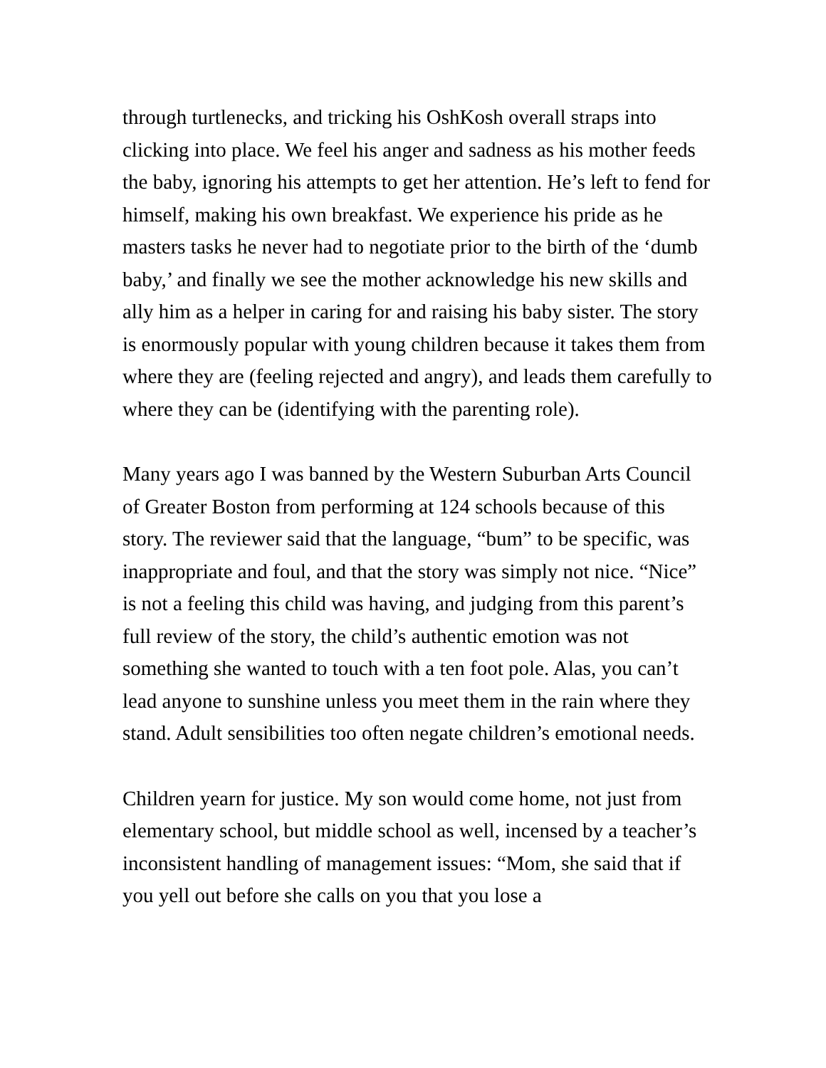through turtlenecks, and tricking his OshKosh overall straps into clicking into place. We feel his anger and sadness as his mother feeds the baby, ignoring his attempts to get her attention. He’s left to fend for himself, making his own breakfast. We experience his pride as he masters tasks he never had to negotiate prior to the birth of the ‘dumb baby,’ and finally we see the mother acknowledge his new skills and ally him as a helper in caring for and raising his baby sister. The story is enormously popular with young children because it takes them from where they are (feeling rejected and angry), and leads them carefully to where they can be (identifying with the parenting role).
Many years ago I was banned by the Western Suburban Arts Council of Greater Boston from performing at 124 schools because of this story. The reviewer said that the language, “bum” to be specific, was inappropriate and foul, and that the story was simply not nice. “Nice” is not a feeling this child was having, and judging from this parent’s full review of the story, the child’s authentic emotion was not something she wanted to touch with a ten foot pole. Alas, you can’t lead anyone to sunshine unless you meet them in the rain where they stand. Adult sensibilities too often negate children’s emotional needs.
Children yearn for justice. My son would come home, not just from elementary school, but middle school as well, incensed by a teacher’s inconsistent handling of management issues: “Mom, she said that if you yell out before she calls on you that you lose a